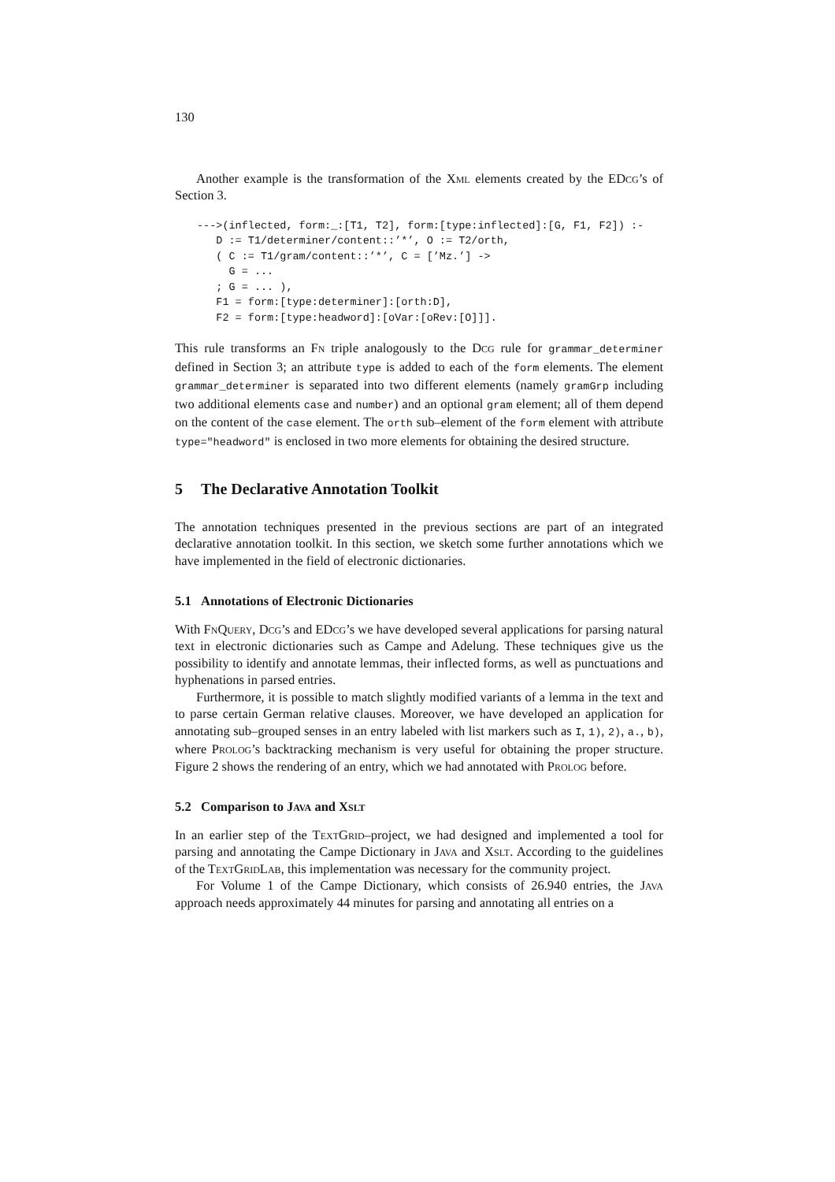130
Another example is the transformation of the Xml elements created by the EDcg’s of Section 3.
--->(inflected, form:_:[T1, T2], form:[type:inflected]:[G, F1, F2]) :-
   D := T1/determiner/content::’*’, O := T2/orth,
   ( C := T1/gram/content::’*’, C = [’Mz.’] ->
     G = ...
   ; G = ... ),
   F1 = form:[type:determiner]:[orth:D],
   F2 = form:[type:headword]:[oVar:[oRev:[O]]].
This rule transforms an Fn triple analogously to the Dcg rule for grammar_determiner defined in Section 3; an attribute type is added to each of the form elements. The element grammar_determiner is separated into two different elements (namely gramGrp including two additional elements case and number) and an optional gram element; all of them depend on the content of the case element. The orth sub–element of the form element with attribute type="headword" is enclosed in two more elements for obtaining the desired structure.
5 The Declarative Annotation Toolkit
The annotation techniques presented in the previous sections are part of an integrated declarative annotation toolkit. In this section, we sketch some further annotations which we have implemented in the field of electronic dictionaries.
5.1 Annotations of Electronic Dictionaries
With Fn Query, Dcg’s and EDcg’s we have developed several applications for parsing natural text in electronic dictionaries such as Campe and Adelung. These techniques give us the possibility to identify and annotate lemmas, their inflected forms, as well as punctuations and hyphenations in parsed entries.
Furthermore, it is possible to match slightly modified variants of a lemma in the text and to parse certain German relative clauses. Moreover, we have developed an application for annotating sub–grouped senses in an entry labeled with list markers such as I, 1), 2), a., b), where Prolog’s backtracking mechanism is very useful for obtaining the proper structure. Figure 2 shows the rendering of an entry, which we had annotated with Prolog before.
5.2 Comparison to Java and Xslt
In an earlier step of the Text Grid–project, we had designed and implemented a tool for parsing and annotating the Campe Dictionary in Java and Xslt. According to the guidelines of the Text Grid Lab, this implementation was necessary for the community project.
For Volume 1 of the Campe Dictionary, which consists of 26.940 entries, the Java approach needs approximately 44 minutes for parsing and annotating all entries on a